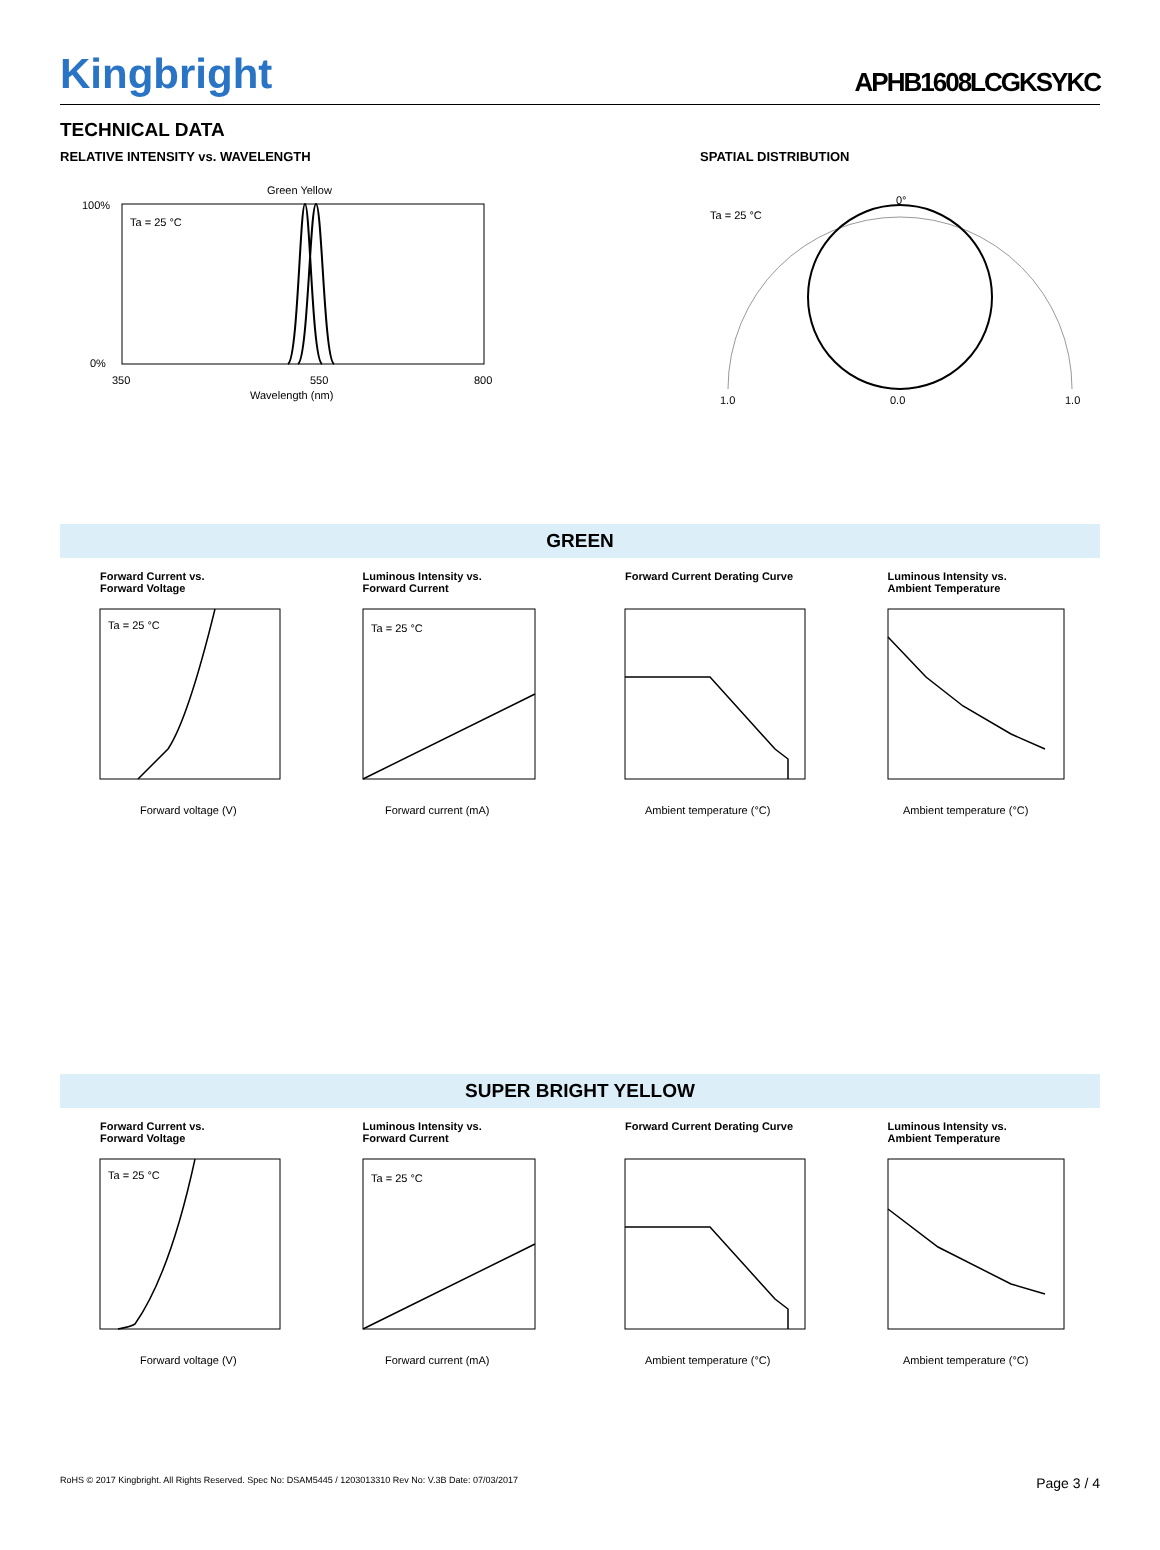Kingbright
APHB1608LCGKSYKC
TECHNICAL DATA
RELATIVE INTENSITY vs. WAVELENGTH
Green Yellow
Ta = 25 °C
100%
0%
350
550
800
Wavelength (nm)
SPATIAL DISTRIBUTION
Ta = 25 °C
0°
1.0
0.0
1.0
GREEN
Forward Current vs.
Forward Voltage
Ta = 25 °C
Forward voltage (V)
Luminous Intensity vs.
Forward Current
Ta = 25 °C
Forward current (mA)
Forward Current Derating Curve
Ambient temperature (°C)
Luminous Intensity vs.
Ambient Temperature
Ambient temperature (°C)
SUPER BRIGHT YELLOW
Forward Current vs.
Forward Voltage
Ta = 25 °C
Forward voltage (V)
Luminous Intensity vs.
Forward Current
Ta = 25 °C
Forward current (mA)
Forward Current Derating Curve
Ambient temperature (°C)
Luminous Intensity vs.
Ambient Temperature
Ambient temperature (°C)
RoHS © 2017 Kingbright. All Rights Reserved. Spec No: DSAM5445 / 1203013310 Rev No: V.3B Date: 07/03/2017 Page 3 / 4